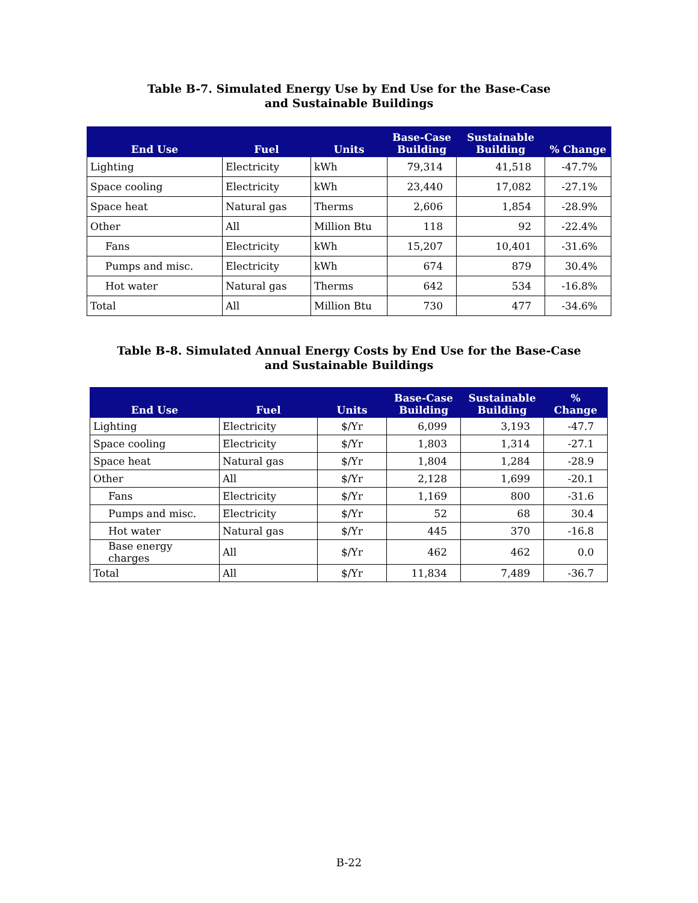Table B-7. Simulated Energy Use by End Use for the Base-Case
and Sustainable Buildings
| End Use | Fuel | Units | Base-Case Building | Sustainable Building | % Change |
| --- | --- | --- | --- | --- | --- |
| Lighting | Electricity | kWh | 79,314 | 41,518 | -47.7% |
| Space cooling | Electricity | kWh | 23,440 | 17,082 | -27.1% |
| Space heat | Natural gas | Therms | 2,606 | 1,854 | -28.9% |
| Other | All | Million Btu | 118 | 92 | -22.4% |
| Fans | Electricity | kWh | 15,207 | 10,401 | -31.6% |
| Pumps and misc. | Electricity | kWh | 674 | 879 | 30.4% |
| Hot water | Natural gas | Therms | 642 | 534 | -16.8% |
| Total | All | Million Btu | 730 | 477 | -34.6% |
Table B-8. Simulated Annual Energy Costs by End Use for the Base-Case
and Sustainable Buildings
| End Use | Fuel | Units | Base-Case Building | Sustainable Building | % Change |
| --- | --- | --- | --- | --- | --- |
| Lighting | Electricity | $/Yr | 6,099 | 3,193 | -47.7 |
| Space cooling | Electricity | $/Yr | 1,803 | 1,314 | -27.1 |
| Space heat | Natural gas | $/Yr | 1,804 | 1,284 | -28.9 |
| Other | All | $/Yr | 2,128 | 1,699 | -20.1 |
| Fans | Electricity | $/Yr | 1,169 | 800 | -31.6 |
| Pumps and misc. | Electricity | $/Yr | 52 | 68 | 30.4 |
| Hot water | Natural gas | $/Yr | 445 | 370 | -16.8 |
| Base energy charges | All | $/Yr | 462 | 462 | 0.0 |
| Total | All | $/Yr | 11,834 | 7,489 | -36.7 |
B-22